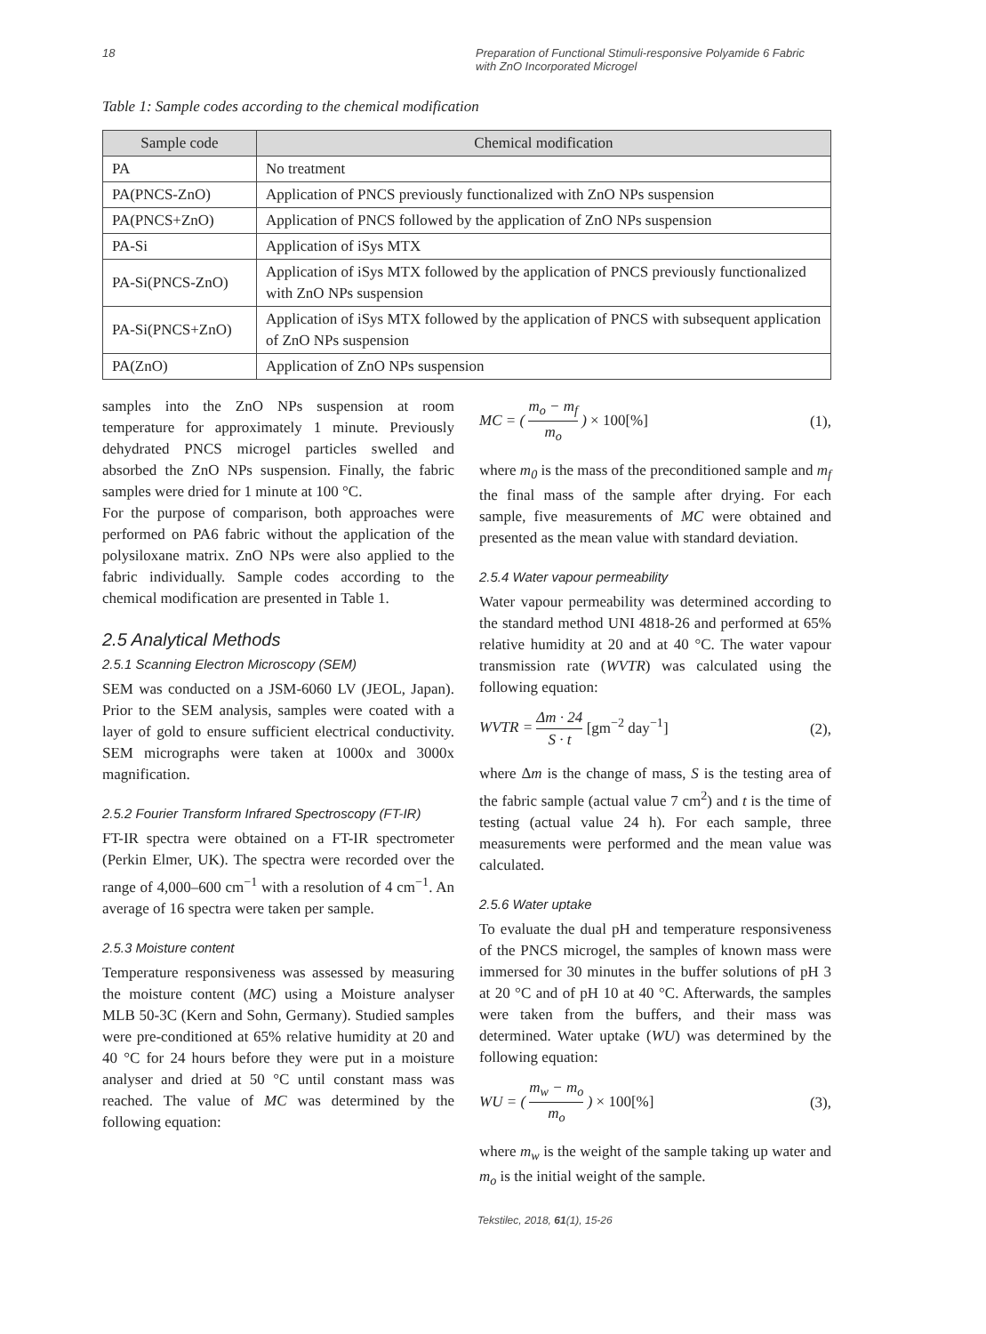18 Preparation of Functional Stimuli-responsive Polyamide 6 Fabric
with ZnO Incorporated Microgel
Table 1: Sample codes according to the chemical modification
| Sample code | Chemical modification |
| --- | --- |
| PA | No treatment |
| PA(PNCS-ZnO) | Application of PNCS previously functionalized with ZnO NPs suspension |
| PA(PNCS+ZnO) | Application of PNCS followed by the application of ZnO NPs suspension |
| PA-Si | Application of iSys MTX |
| PA-Si(PNCS-ZnO) | Application of iSys MTX followed by the application of PNCS previously functionalized with ZnO NPs suspension |
| PA-Si(PNCS+ZnO) | Application of iSys MTX followed by the application of PNCS with subsequent application of ZnO NPs suspension |
| PA(ZnO) | Application of ZnO NPs suspension |
samples into the ZnO NPs suspension at room temperature for approximately 1 minute. Previously dehydrated PNCS microgel particles swelled and absorbed the ZnO NPs suspension. Finally, the fabric samples were dried for 1 minute at 100 °C.
For the purpose of comparison, both approaches were performed on PA6 fabric without the application of the polysiloxane matrix. ZnO NPs were also applied to the fabric individually. Sample codes according to the chemical modification are presented in Table 1.
2.5 Analytical Methods
2.5.1 Scanning Electron Microscopy (SEM)
SEM was conducted on a JSM-6060 LV (JEOL, Japan). Prior to the SEM analysis, samples were coated with a layer of gold to ensure sufficient electrical conductivity. SEM micrographs were taken at 1000x and 3000x magnification.
2.5.2 Fourier Transform Infrared Spectroscopy (FT-IR)
FT-IR spectra were obtained on a FT-IR spectrometer (Perkin Elmer, UK). The spectra were recorded over the range of 4,000–600 cm<sup>−1</sup> with a resolution of 4 cm<sup>−1</sup>. An average of 16 spectra were taken per sample.
2.5.3 Moisture content
Temperature responsiveness was assessed by measuring the moisture content (MC) using a Moisture analyser MLB 50-3C (Kern and Sohn, Germany). Studied samples were pre-conditioned at 65% relative humidity at 20 and 40 °C for 24 hours before they were put in a moisture analyser and dried at 50 °C until constant mass was reached. The value of MC was determined by the following equation:
MC = ( m<sub>o</sub> − m<sub>f</sub> m<sub>o</sub> ) × 100[%] (1),
where m<sub>0</sub> is the mass of the preconditioned sample and m<sub>f</sub> the final mass of the sample after drying. For each sample, five measurements of MC were obtained and presented as the mean value with standard deviation.
2.5.4 Water vapour permeability
Water vapour permeability was determined according to the standard method UNI 4818-26 and performed at 65% relative humidity at 20 and at 40 °C. The water vapour transmission rate (WVTR) was calculated using the following equation:
WVTR = Δm · 24 S · t [gm<sup>−2</sup> day<sup>−1</sup>] (2),
where Δm is the change of mass, S is the testing area of the fabric sample (actual value 7 cm<sup>2</sup>) and t is the time of testing (actual value 24 h). For each sample, three measurements were performed and the mean value was calculated.
2.5.6 Water uptake
To evaluate the dual pH and temperature responsiveness of the PNCS microgel, the samples of known mass were immersed for 30 minutes in the buffer solutions of pH 3 at 20 °C and of pH 10 at 40 °C. Afterwards, the samples were taken from the buffers, and their mass was determined. Water uptake (WU) was determined by the following equation:
WU = ( m<sub>w</sub> − m<sub>o</sub> m<sub>o</sub> ) × 100[%] (3),
where m<sub>w</sub> is the weight of the sample taking up water and m<sub>o</sub> is the initial weight of the sample.
Tekstilec, 2018, 61(1), 15-26